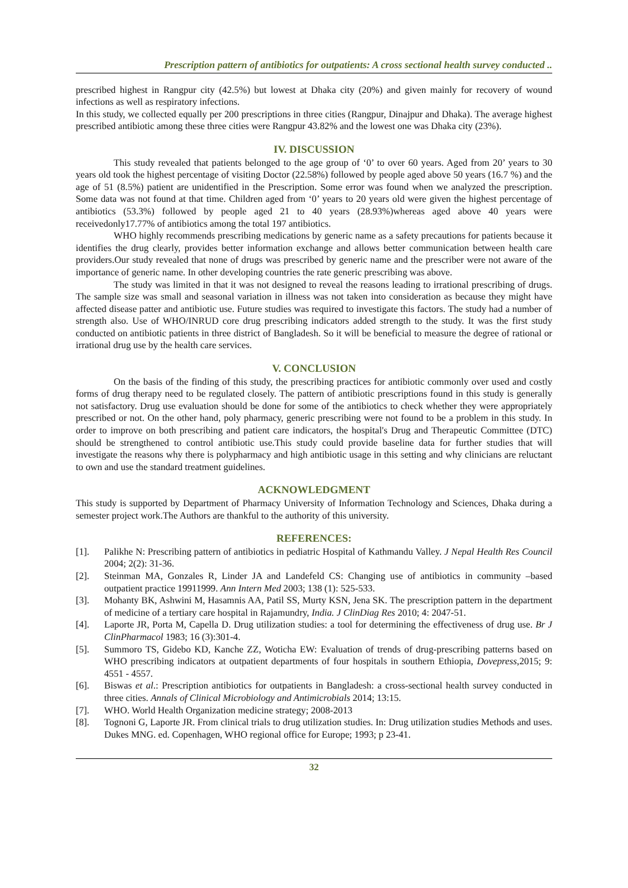Prescription pattern of antibiotics for outpatients: A cross sectional health survey conducted ..
prescribed highest in Rangpur city (42.5%) but lowest at Dhaka city (20%) and given mainly for recovery of wound infections as well as respiratory infections.
In this study, we collected equally per 200 prescriptions in three cities (Rangpur, Dinajpur and Dhaka). The average highest prescribed antibiotic among these three cities were Rangpur 43.82% and the lowest one was Dhaka city (23%).
IV. DISCUSSION
This study revealed that patients belonged to the age group of ‘0’ to over 60 years. Aged from 20’ years to 30 years old took the highest percentage of visiting Doctor (22.58%) followed by people aged above 50 years (16.7 %) and the age of 51 (8.5%) patient are unidentified in the Prescription. Some error was found when we analyzed the prescription. Some data was not found at that time. Children aged from ‘0’ years to 20 years old were given the highest percentage of antibiotics (53.3%) followed by people aged 21 to 40 years (28.93%)whereas aged above 40 years were receivedonly17.77% of antibiotics among the total 197 antibiotics.
WHO highly recommends prescribing medications by generic name as a safety precautions for patients because it identifies the drug clearly, provides better information exchange and allows better communication between health care providers.Our study revealed that none of drugs was prescribed by generic name and the prescriber were not aware of the importance of generic name. In other developing countries the rate generic prescribing was above.
The study was limited in that it was not designed to reveal the reasons leading to irrational prescribing of drugs. The sample size was small and seasonal variation in illness was not taken into consideration as because they might have affected disease patter and antibiotic use. Future studies was required to investigate this factors. The study had a number of strength also. Use of WHO/INRUD core drug prescribing indicators added strength to the study. It was the first study conducted on antibiotic patients in three district of Bangladesh. So it will be beneficial to measure the degree of rational or irrational drug use by the health care services.
V. CONCLUSION
On the basis of the finding of this study, the prescribing practices for antibiotic commonly over used and costly forms of drug therapy need to be regulated closely. The pattern of antibiotic prescriptions found in this study is generally not satisfactory. Drug use evaluation should be done for some of the antibiotics to check whether they were appropriately prescribed or not. On the other hand, poly pharmacy, generic prescribing were not found to be a problem in this study. In order to improve on both prescribing and patient care indicators, the hospital's Drug and Therapeutic Committee (DTC) should be strengthened to control antibiotic use.This study could provide baseline data for further studies that will investigate the reasons why there is polypharmacy and high antibiotic usage in this setting and why clinicians are reluctant to own and use the standard treatment guidelines.
ACKNOWLEDGMENT
This study is supported by Department of Pharmacy University of Information Technology and Sciences, Dhaka during a semester project work.The Authors are thankful to the authority of this university.
REFERENCES:
[1]. Palikhe N: Prescribing pattern of antibiotics in pediatric Hospital of Kathmandu Valley. J Nepal Health Res Council 2004; 2(2): 31-36.
[2]. Steinman MA, Gonzales R, Linder JA and Landefeld CS: Changing use of antibiotics in community –based outpatient practice 19911999. Ann Intern Med 2003; 138 (1): 525-533.
[3]. Mohanty BK, Ashwini M, Hasamnis AA, Patil SS, Murty KSN, Jena SK. The prescription pattern in the department of medicine of a tertiary care hospital in Rajamundry, India. J ClinDiag Res 2010; 4: 2047-51.
[4]. Laporte JR, Porta M, Capella D. Drug utilization studies: a tool for determining the effectiveness of drug use. Br J ClinPharmacol 1983; 16 (3):301-4.
[5]. Summoro TS, Gidebo KD, Kanche ZZ, Woticha EW: Evaluation of trends of drug-prescribing patterns based on WHO prescribing indicators at outpatient departments of four hospitals in southern Ethiopia, Dovepress,2015; 9: 4551 - 4557.
[6]. Biswas et al.: Prescription antibiotics for outpatients in Bangladesh: a cross-sectional health survey conducted in three cities. Annals of Clinical Microbiology and Antimicrobials 2014; 13:15.
[7]. WHO. World Health Organization medicine strategy; 2008-2013
[8]. Tognoni G, Laporte JR. From clinical trials to drug utilization studies. In: Drug utilization studies Methods and uses. Dukes MNG. ed. Copenhagen, WHO regional office for Europe; 1993; p 23-41.
32